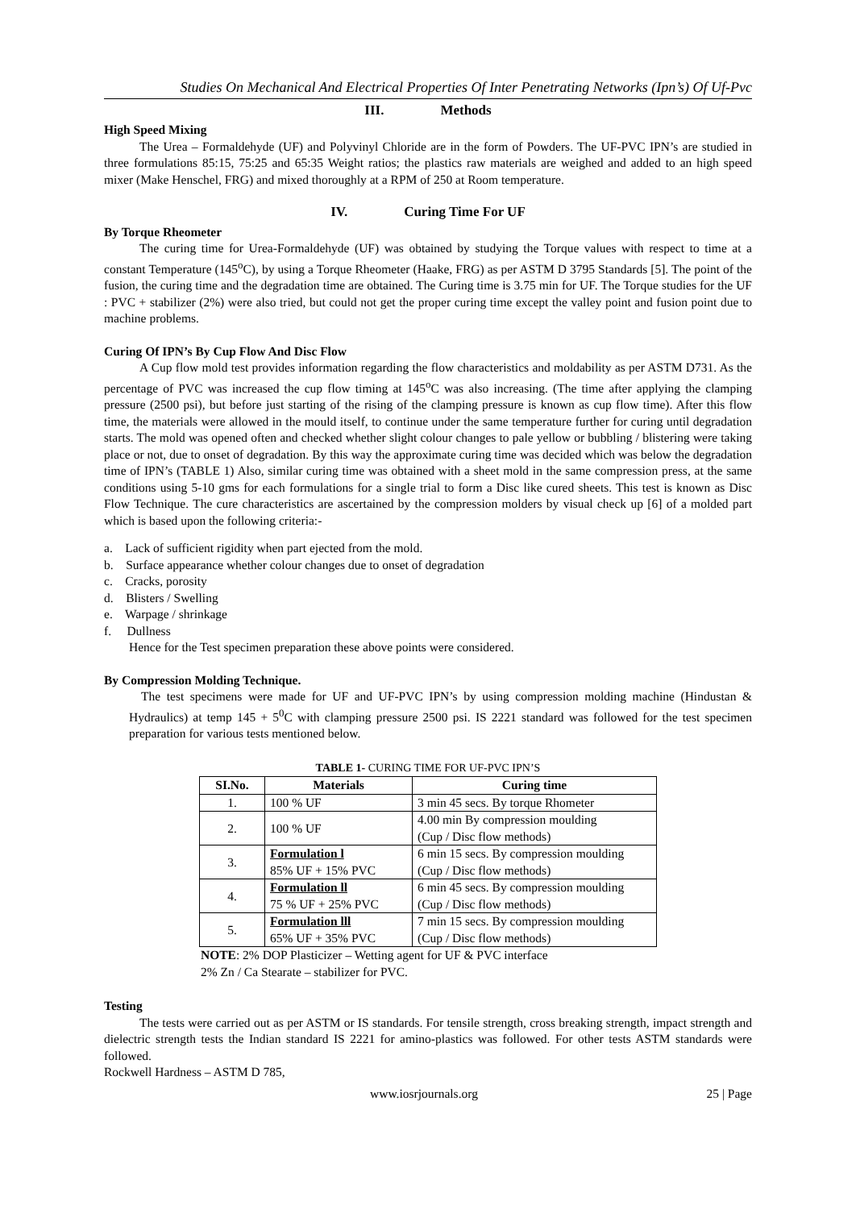Studies On Mechanical And Electrical Properties Of Inter Penetrating Networks (Ipn’s) Of Uf-Pvc
III. Methods
High Speed Mixing
The Urea – Formaldehyde (UF) and Polyvinyl Chloride are in the form of Powders. The UF-PVC IPN’s are studied in three formulations 85:15, 75:25 and 65:35 Weight ratios; the plastics raw materials are weighed and added to an high speed mixer (Make Henschel, FRG) and mixed thoroughly at a RPM of 250 at Room temperature.
IV. Curing Time For UF
By Torque Rheometer
The curing time for Urea-Formaldehyde (UF) was obtained by studying the Torque values with respect to time at a constant Temperature (145<sup>o</sup>C), by using a Torque Rheometer (Haake, FRG) as per ASTM D 3795 Standards [5]. The point of the fusion, the curing time and the degradation time are obtained. The Curing time is 3.75 min for UF. The Torque studies for the UF : PVC + stabilizer (2%) were also tried, but could not get the proper curing time except the valley point and fusion point due to machine problems.
Curing Of IPN’s By Cup Flow And Disc Flow
A Cup flow mold test provides information regarding the flow characteristics and moldability as per ASTM D731. As the percentage of PVC was increased the cup flow timing at 145<sup>o</sup>C was also increasing. (The time after applying the clamping pressure (2500 psi), but before just starting of the rising of the clamping pressure is known as cup flow time). After this flow time, the materials were allowed in the mould itself, to continue under the same temperature further for curing until degradation starts. The mold was opened often and checked whether slight colour changes to pale yellow or bubbling / blistering were taking place or not, due to onset of degradation. By this way the approximate curing time was decided which was below the degradation time of IPN’s (TABLE 1) Also, similar curing time was obtained with a sheet mold in the same compression press, at the same conditions using 5-10 gms for each formulations for a single trial to form a Disc like cured sheets. This test is known as Disc Flow Technique. The cure characteristics are ascertained by the compression molders by visual check up [6] of a molded part which is based upon the following criteria:-
a. Lack of sufficient rigidity when part ejected from the mold.
b. Surface appearance whether colour changes due to onset of degradation
c. Cracks, porosity
d. Blisters / Swelling
e. Warpage / shrinkage
f. Dullness
Hence for the Test specimen preparation these above points were considered.
By Compression Molding Technique.
The test specimens were made for UF and UF-PVC IPN’s by using compression molding machine (Hindustan & Hydraulics) at temp 145 + 5<sup>0</sup>C with clamping pressure 2500 psi. IS 2221 standard was followed for the test specimen preparation for various tests mentioned below.
TABLE 1- CURING TIME FOR UF-PVC IPN’S
| SI.No. | Materials | Curing time |
| --- | --- | --- |
| 1. | 100 % UF | 3 min 45 secs. By torque Rhometer |
| 2. | 100 % UF | 4.00 min By compression moulding (Cup / Disc flow methods) |
| 3. | Formulation l 85% UF + 15% PVC | 6 min 15 secs. By compression moulding (Cup / Disc flow methods) |
| 4. | Formulation ll 75 % UF + 25% PVC | 6 min 45 secs. By compression moulding (Cup / Disc flow methods) |
| 5. | Formulation lll 65% UF + 35% PVC | 7 min 15 secs. By compression moulding (Cup / Disc flow methods) |
NOTE: 2% DOP Plasticizer – Wetting agent for UF & PVC interface
2% Zn / Ca Stearate – stabilizer for PVC.
Testing
The tests were carried out as per ASTM or IS standards. For tensile strength, cross breaking strength, impact strength and dielectric strength tests the Indian standard IS 2221 for amino-plastics was followed. For other tests ASTM standards were followed.
Rockwell Hardness – ASTM D 785,
www.iosrjournals.org 25 | Page